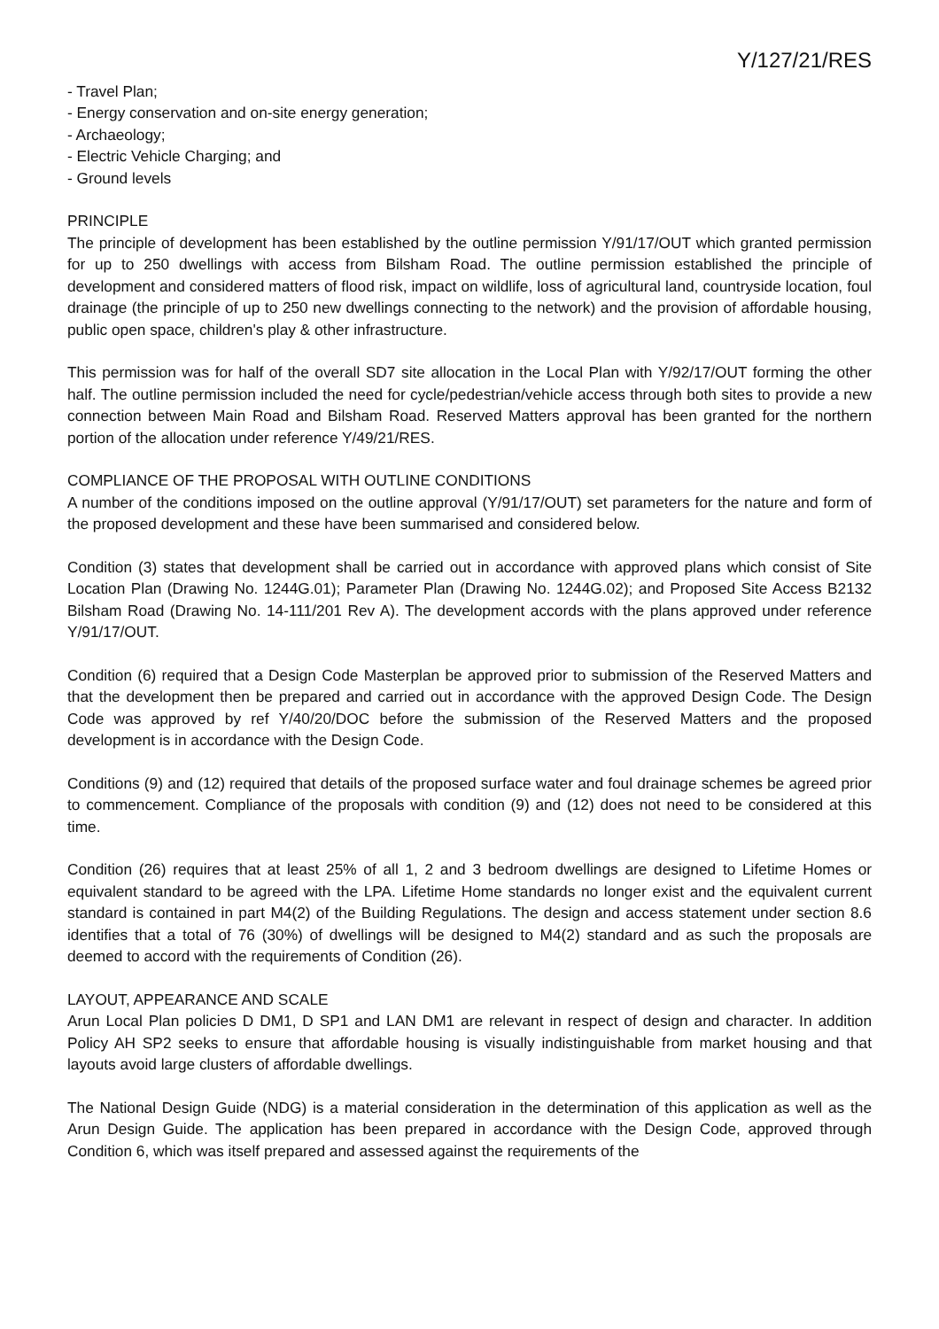Y/127/21/RES
- Travel Plan;
- Energy conservation and on-site energy generation;
- Archaeology;
- Electric Vehicle Charging; and
- Ground levels
PRINCIPLE
The principle of development has been established by the outline permission Y/91/17/OUT which granted permission for up to 250 dwellings with access from Bilsham Road. The outline permission established the principle of development and considered matters of flood risk, impact on wildlife, loss of agricultural land, countryside location, foul drainage (the principle of up to 250 new dwellings connecting to the network) and the provision of affordable housing, public open space, children's play & other infrastructure.
This permission was for half of the overall SD7 site allocation in the Local Plan with Y/92/17/OUT forming the other half. The outline permission included the need for cycle/pedestrian/vehicle access through both sites to provide a new connection between Main Road and Bilsham Road. Reserved Matters approval has been granted for the northern portion of the allocation under reference Y/49/21/RES.
COMPLIANCE OF THE PROPOSAL WITH OUTLINE CONDITIONS
A number of the conditions imposed on the outline approval (Y/91/17/OUT) set parameters for the nature and form of the proposed development and these have been summarised and considered below.
Condition (3) states that development shall be carried out in accordance with approved plans which consist of Site Location Plan (Drawing No. 1244G.01); Parameter Plan (Drawing No. 1244G.02); and Proposed Site Access B2132 Bilsham Road (Drawing No. 14-111/201 Rev A). The development accords with the plans approved under reference Y/91/17/OUT.
Condition (6) required that a Design Code Masterplan be approved prior to submission of the Reserved Matters and that the development then be prepared and carried out in accordance with the approved Design Code. The Design Code was approved by ref Y/40/20/DOC before the submission of the Reserved Matters and the proposed development is in accordance with the Design Code.
Conditions (9) and (12) required that details of the proposed surface water and foul drainage schemes be agreed prior to commencement. Compliance of the proposals with condition (9) and (12) does not need to be considered at this time.
Condition (26) requires that at least 25% of all 1, 2 and 3 bedroom dwellings are designed to Lifetime Homes or equivalent standard to be agreed with the LPA. Lifetime Home standards no longer exist and the equivalent current standard is contained in part M4(2) of the Building Regulations. The design and access statement under section 8.6 identifies that a total of 76 (30%) of dwellings will be designed to M4(2) standard and as such the proposals are deemed to accord with the requirements of Condition (26).
LAYOUT, APPEARANCE AND SCALE
Arun Local Plan policies D DM1, D SP1 and LAN DM1 are relevant in respect of design and character. In addition Policy AH SP2 seeks to ensure that affordable housing is visually indistinguishable from market housing and that layouts avoid large clusters of affordable dwellings.
The National Design Guide (NDG) is a material consideration in the determination of this application as well as the Arun Design Guide. The application has been prepared in accordance with the Design Code, approved through Condition 6, which was itself prepared and assessed against the requirements of the